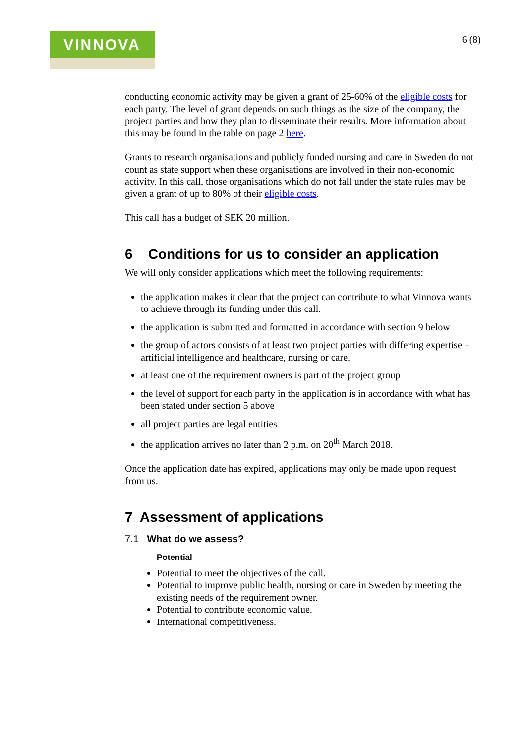VINNOVA
6 (8)
conducting economic activity may be given a grant of 25-60% of the eligible costs for each party. The level of grant depends on such things as the size of the company, the project parties and how they plan to disseminate their results. More information about this may be found in the table on page 2 here.
Grants to research organisations and publicly funded nursing and care in Sweden do not count as state support when these organisations are involved in their non-economic activity. In this call, those organisations which do not fall under the state rules may be given a grant of up to 80% of their eligible costs.
This call has a budget of SEK 20 million.
6 Conditions for us to consider an application
We will only consider applications which meet the following requirements:
the application makes it clear that the project can contribute to what Vinnova wants to achieve through its funding under this call.
the application is submitted and formatted in accordance with section 9 below
the group of actors consists of at least two project parties with differing expertise – artificial intelligence and healthcare, nursing or care.
at least one of the requirement owners is part of the project group
the level of support for each party in the application is in accordance with what has been stated under section 5 above
all project parties are legal entities
the application arrives no later than 2 p.m. on 20<sup>th</sup> March 2018.
Once the application date has expired, applications may only be made upon request from us.
7 Assessment of applications
7.1 What do we assess?
Potential
Potential to meet the objectives of the call.
Potential to improve public health, nursing or care in Sweden by meeting the existing needs of the requirement owner.
Potential to contribute economic value.
International competitiveness.